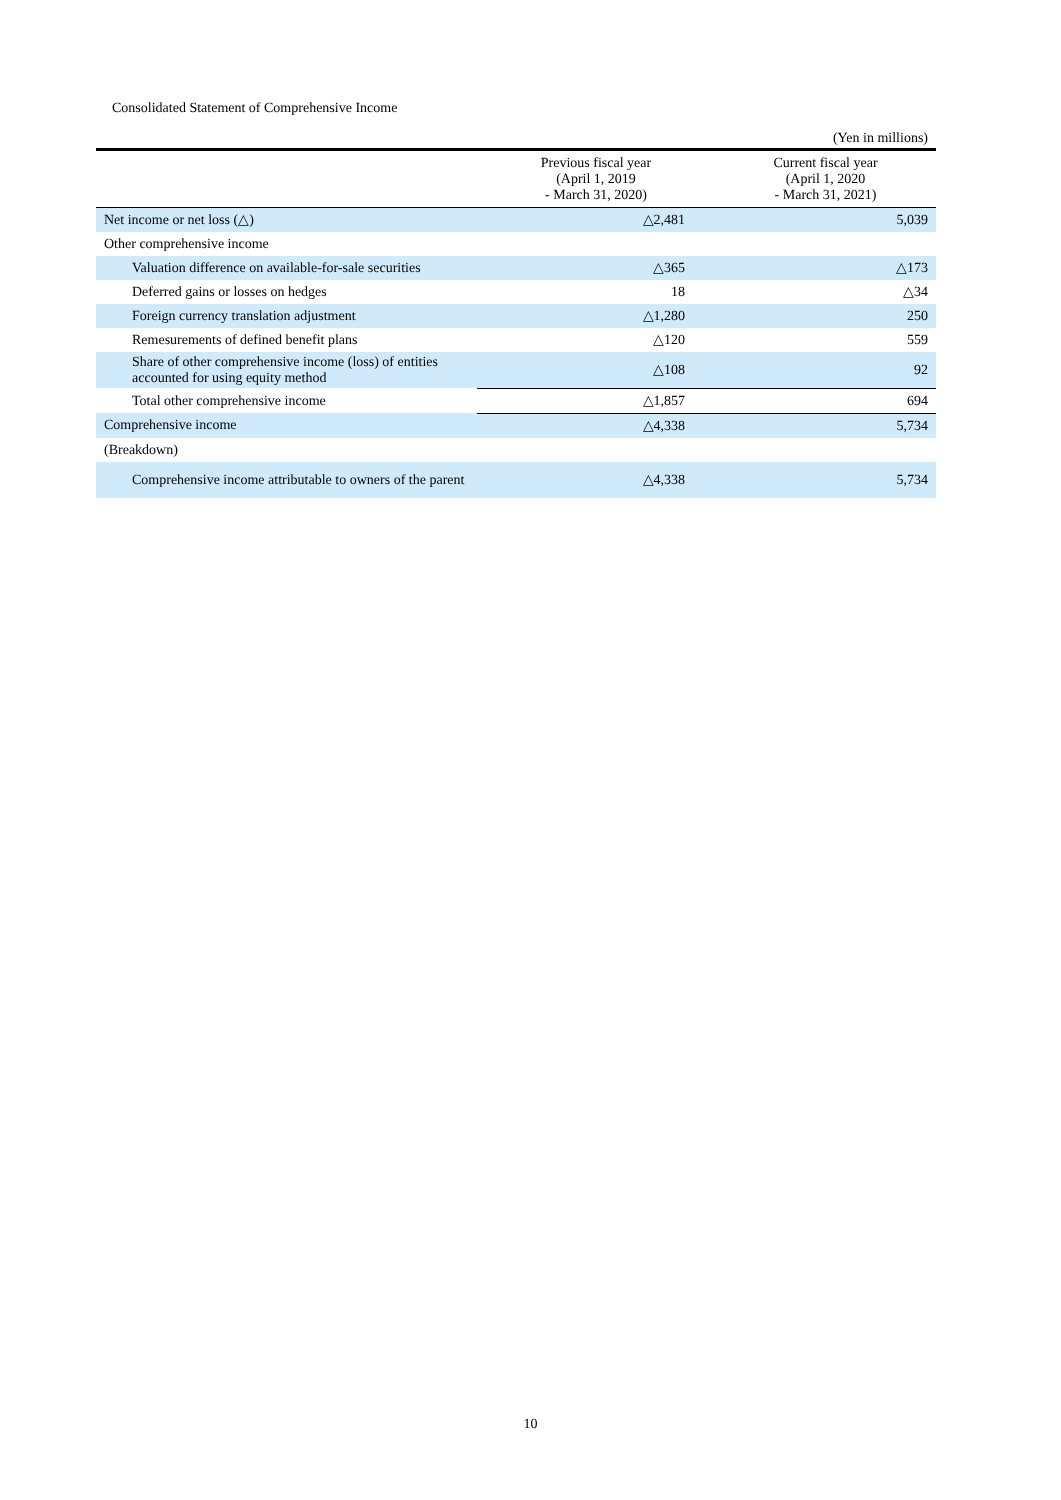Consolidated Statement of Comprehensive Income
(Yen in millions)
| | Previous fiscal year (April 1, 2019 - March 31, 2020) | Current fiscal year (April 1, 2020 - March 31, 2021) |
| --- | --- | --- |
| Net income or net loss (△) | △2,481 | 5,039 |
| Other comprehensive income | | |
| Valuation difference on available-for-sale securities | △365 | △173 |
| Deferred gains or losses on hedges | 18 | △34 |
| Foreign currency translation adjustment | △1,280 | 250 |
| Remesurements of defined benefit plans | △120 | 559 |
| Share of other comprehensive income (loss) of entities accounted for using equity method | △108 | 92 |
| Total other comprehensive income | △1,857 | 694 |
| Comprehensive income | △4,338 | 5,734 |
| (Breakdown) | | |
| Comprehensive income attributable to owners of the parent | △4,338 | 5,734 |
10